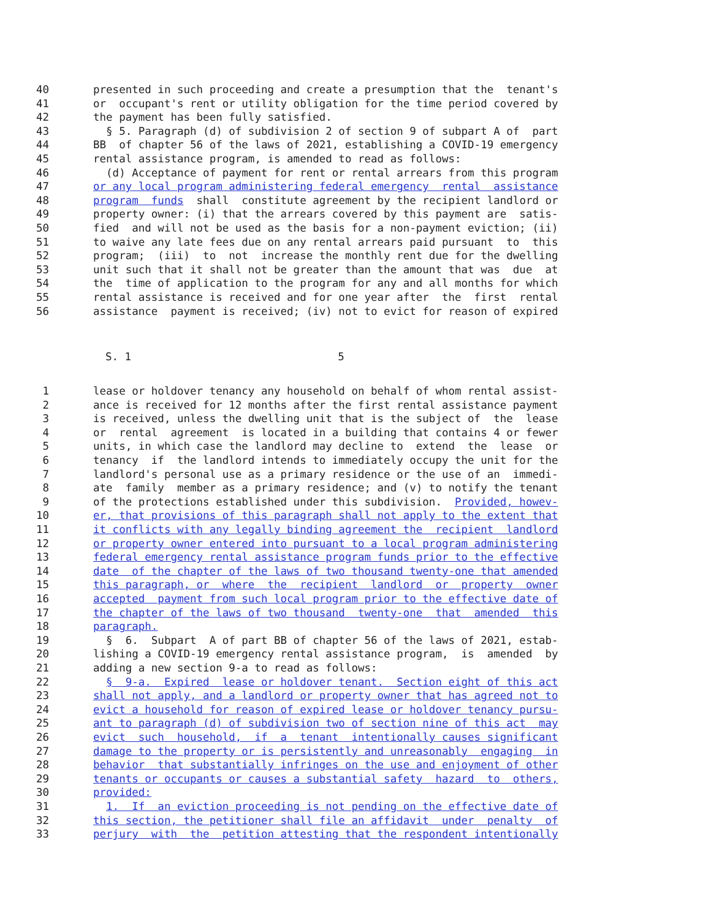40 presented in such proceeding and create a presumption that the tenant's
41 or occupant's rent or utility obligation for the time period covered by
42 the payment has been fully satisfied.
43 § 5. Paragraph (d) of subdivision 2 of section 9 of subpart A of part
44 BB of chapter 56 of the laws of 2021, establishing a COVID-19 emergency
45 rental assistance program, is amended to read as follows:
46 (d) Acceptance of payment for rent or rental arrears from this program
47 or any local program administering federal emergency rental assistance
48 program funds shall constitute agreement by the recipient landlord or
49 property owner: (i) that the arrears covered by this payment are satis-
50 fied and will not be used as the basis for a non-payment eviction; (ii)
51 to waive any late fees due on any rental arrears paid pursuant to this
52 program; (iii) to not increase the monthly rent due for the dwelling
53 unit such that it shall not be greater than the amount that was due at
54 the time of application to the program for any and all months for which
55 rental assistance is received and for one year after the first rental
56 assistance payment is received; (iv) not to evict for reason of expired
S. 1 5
1 lease or holdover tenancy any household on behalf of whom rental assist-
2 ance is received for 12 months after the first rental assistance payment
3 is received, unless the dwelling unit that is the subject of the lease
4 or rental agreement is located in a building that contains 4 or fewer
5 units, in which case the landlord may decline to extend the lease or
6 tenancy if the landlord intends to immediately occupy the unit for the
7 landlord's personal use as a primary residence or the use of an immedi-
8 ate family member as a primary residence; and (v) to notify the tenant
9 of the protections established under this subdivision. Provided, howev-
10 er, that provisions of this paragraph shall not apply to the extent that
11 it conflicts with any legally binding agreement the recipient landlord
12 or property owner entered into pursuant to a local program administering
13 federal emergency rental assistance program funds prior to the effective
14 date of the chapter of the laws of two thousand twenty-one that amended
15 this paragraph, or where the recipient landlord or property owner
16 accepted payment from such local program prior to the effective date of
17 the chapter of the laws of two thousand twenty-one that amended this
18 paragraph.
19 § 6. Subpart A of part BB of chapter 56 of the laws of 2021, estab-
20 lishing a COVID-19 emergency rental assistance program, is amended by
21 adding a new section 9-a to read as follows:
22 § 9-a. Expired lease or holdover tenant. Section eight of this act
23 shall not apply, and a landlord or property owner that has agreed not to
24 evict a household for reason of expired lease or holdover tenancy pursu-
25 ant to paragraph (d) of subdivision two of section nine of this act may
26 evict such household, if a tenant intentionally causes significant
27 damage to the property or is persistently and unreasonably engaging in
28 behavior that substantially infringes on the use and enjoyment of other
29 tenants or occupants or causes a substantial safety hazard to others,
30 provided:
31 1. If an eviction proceeding is not pending on the effective date of
32 this section, the petitioner shall file an affidavit under penalty of
33 perjury with the petition attesting that the respondent intentionally